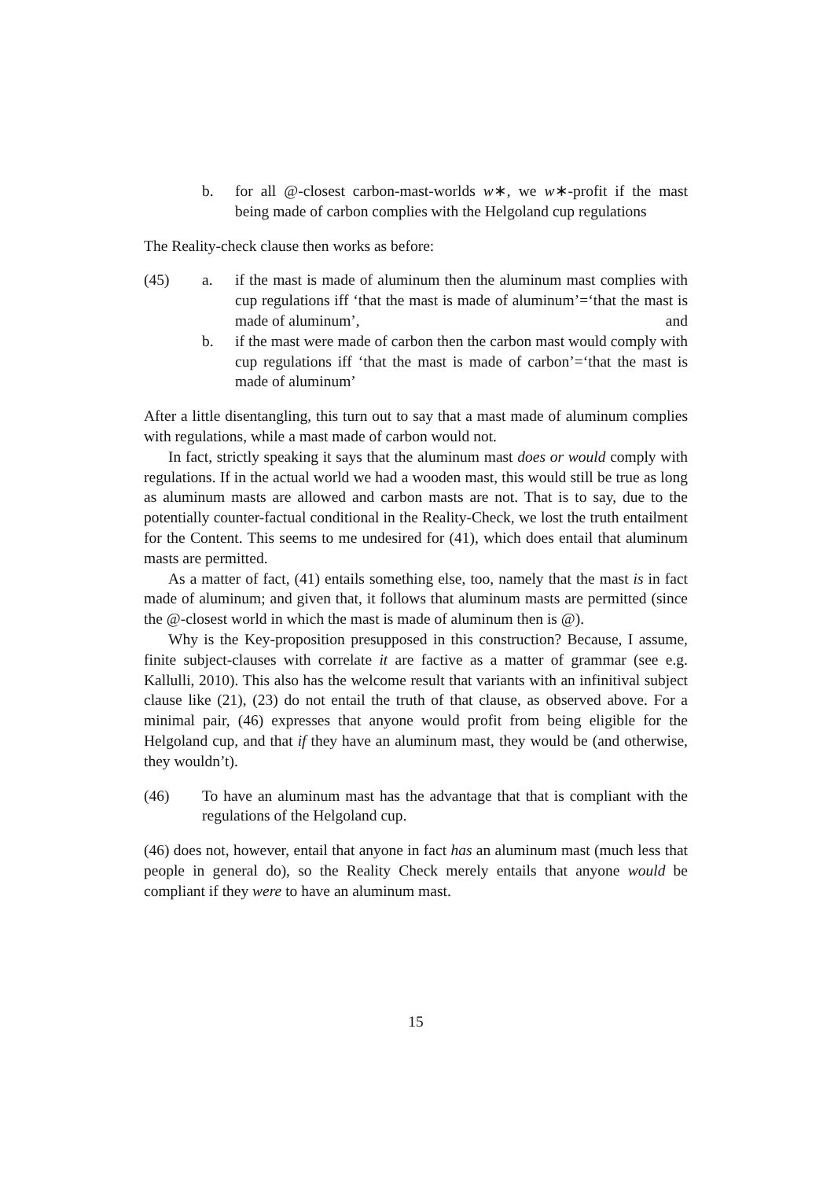b. for all @-closest carbon-mast-worlds w∗, we w∗-profit if the mast being made of carbon complies with the Helgoland cup regulations
The Reality-check clause then works as before:
(45) a. if the mast is made of aluminum then the aluminum mast complies with cup regulations iff ‘that the mast is made of aluminum’=‘that the mast is made of aluminum’, and
b. if the mast were made of carbon then the carbon mast would comply with cup regulations iff ‘that the mast is made of carbon’=‘that the mast is made of aluminum’
After a little disentangling, this turn out to say that a mast made of aluminum complies with regulations, while a mast made of carbon would not.
In fact, strictly speaking it says that the aluminum mast does or would comply with regulations. If in the actual world we had a wooden mast, this would still be true as long as aluminum masts are allowed and carbon masts are not. That is to say, due to the potentially counter-factual conditional in the Reality-Check, we lost the truth entailment for the Content. This seems to me undesired for (41), which does entail that aluminum masts are permitted.
As a matter of fact, (41) entails something else, too, namely that the mast is in fact made of aluminum; and given that, it follows that aluminum masts are permitted (since the @-closest world in which the mast is made of aluminum then is @).
Why is the Key-proposition presupposed in this construction? Because, I assume, finite subject-clauses with correlate it are factive as a matter of grammar (see e.g. Kallulli, 2010). This also has the welcome result that variants with an infinitival subject clause like (21), (23) do not entail the truth of that clause, as observed above. For a minimal pair, (46) expresses that anyone would profit from being eligible for the Helgoland cup, and that if they have an aluminum mast, they would be (and otherwise, they wouldn’t).
(46) To have an aluminum mast has the advantage that that is compliant with the regulations of the Helgoland cup.
(46) does not, however, entail that anyone in fact has an aluminum mast (much less that people in general do), so the Reality Check merely entails that anyone would be compliant if they were to have an aluminum mast.
15